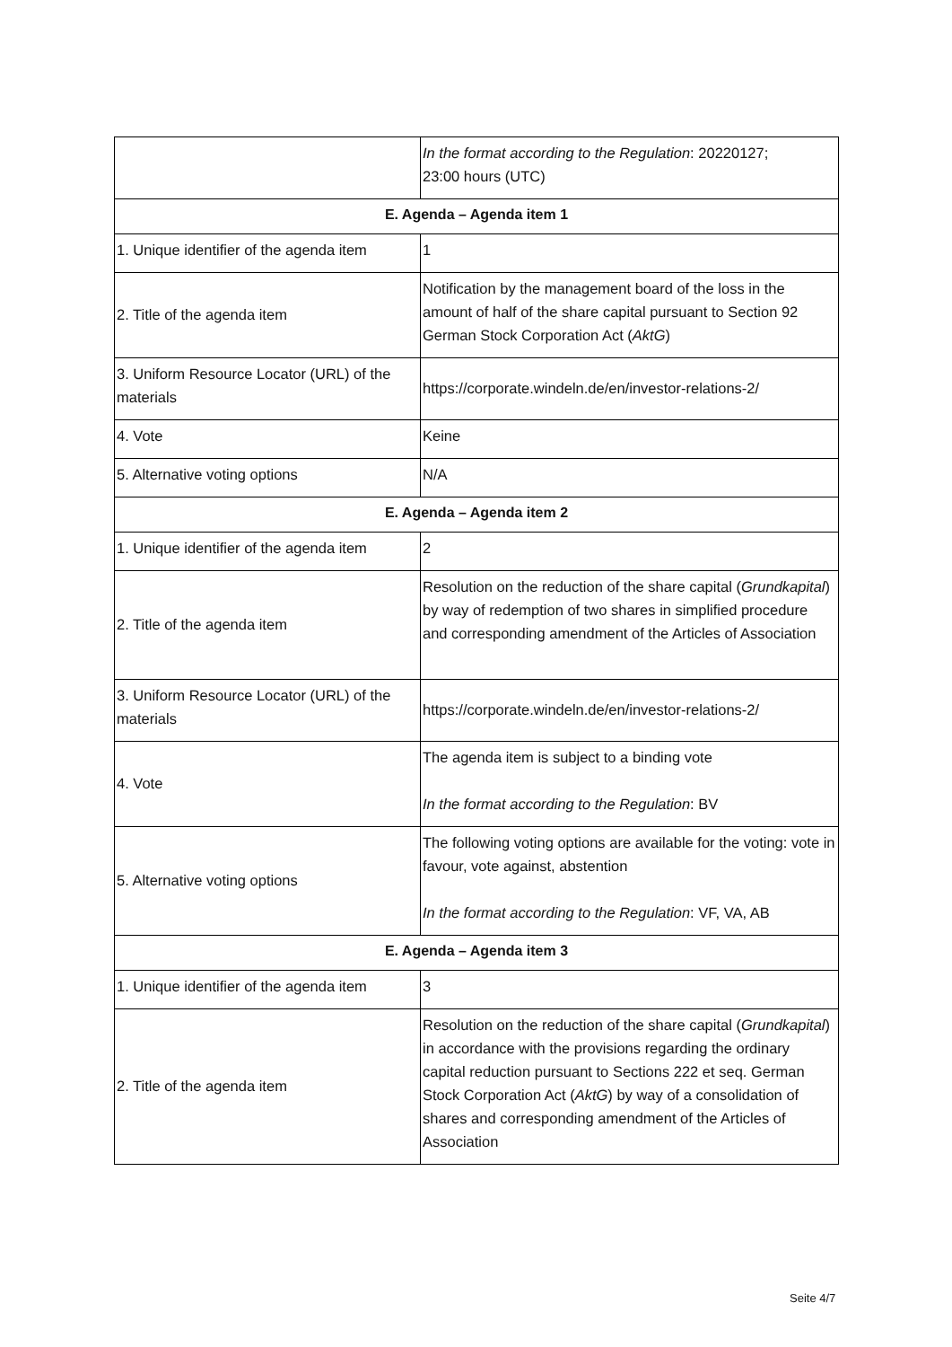| | In the format according to the Regulation : 20220127; 23:00 hours (UTC) |
| E. Agenda – Agenda item 1 | |
| 1. Unique identifier of the agenda item | 1 |
| 2. Title of the agenda item | Notification by the management board of the loss in the amount of half of the share capital pursuant to Section 92 German Stock Corporation Act ( AktG ) |
| 3. Uniform Resource Locator (URL) of the materials | https://corporate.windeln.de/en/investor-relations-2/ |
| 4. Vote | Keine |
| 5. Alternative voting options | N/A |
| E. Agenda – Agenda item 2 | |
| 1. Unique identifier of the agenda item | 2 |
| 2. Title of the agenda item | Resolution on the reduction of the share capital ( Grund­kapital ) by way of redemption of two shares in simplified procedure and corresponding amendment of the Articles of Association |
| 3. Uniform Resource Locator (URL) of the materials | https://corporate.windeln.de/en/investor-relations-2/ |
| 4. Vote | The agenda item is subject to a binding vote In the format according to the Regulation : BV |
| 5. Alternative voting options | The following voting options are available for the voting: vote in favour, vote against, abstention In the format according to the Regulation : VF, VA, AB |
| E. Agenda – Agenda item 3 | |
| 1. Unique identifier of the agenda item | 3 |
| 2. Title of the agenda item | Resolution on the reduction of the share capital ( Grund­kapital ) in accordance with the provisions regarding the ordinary capital reduction pursuant to Sections 222 et seq. German Stock Corporation Act ( AktG ) by way of a consolidation of shares and corresponding amendment of the Articles of Association |
Seite 4/7